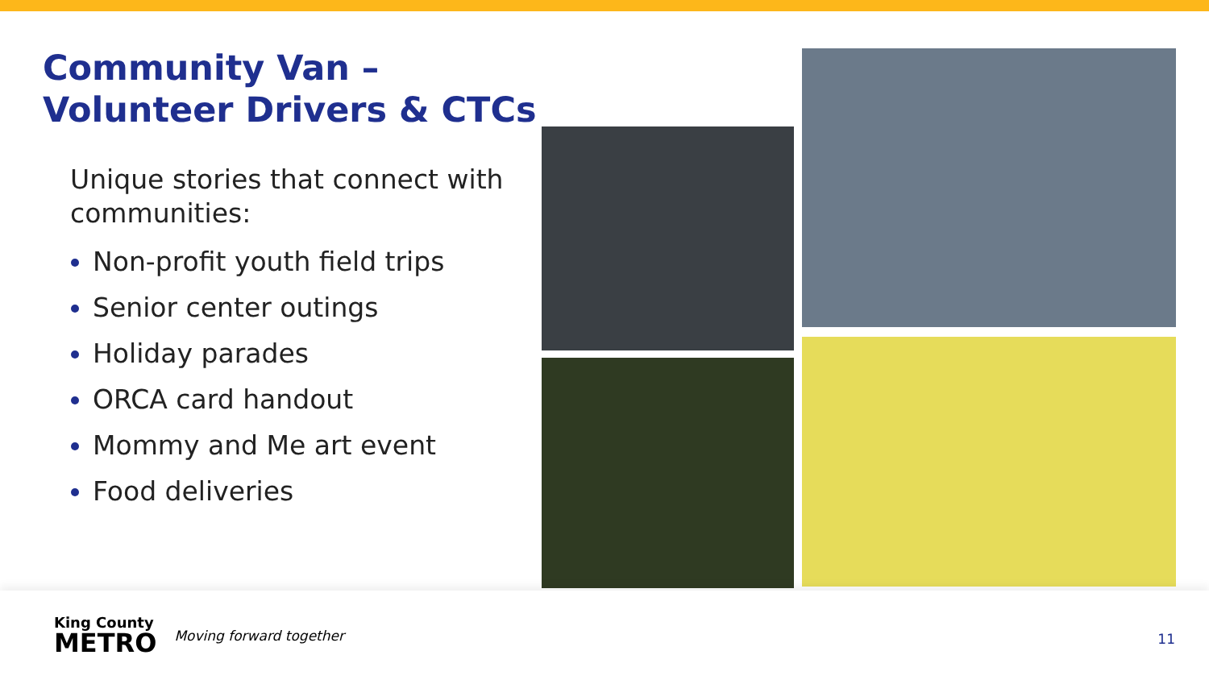Community Van –
Volunteer Drivers & CTCs
Unique stories that connect with communities:
Non-profit youth field trips
Senior center outings
Holiday parades
ORCA card handout
Mommy and Me art event
Food deliveries
King County
METRO
Moving forward together
11